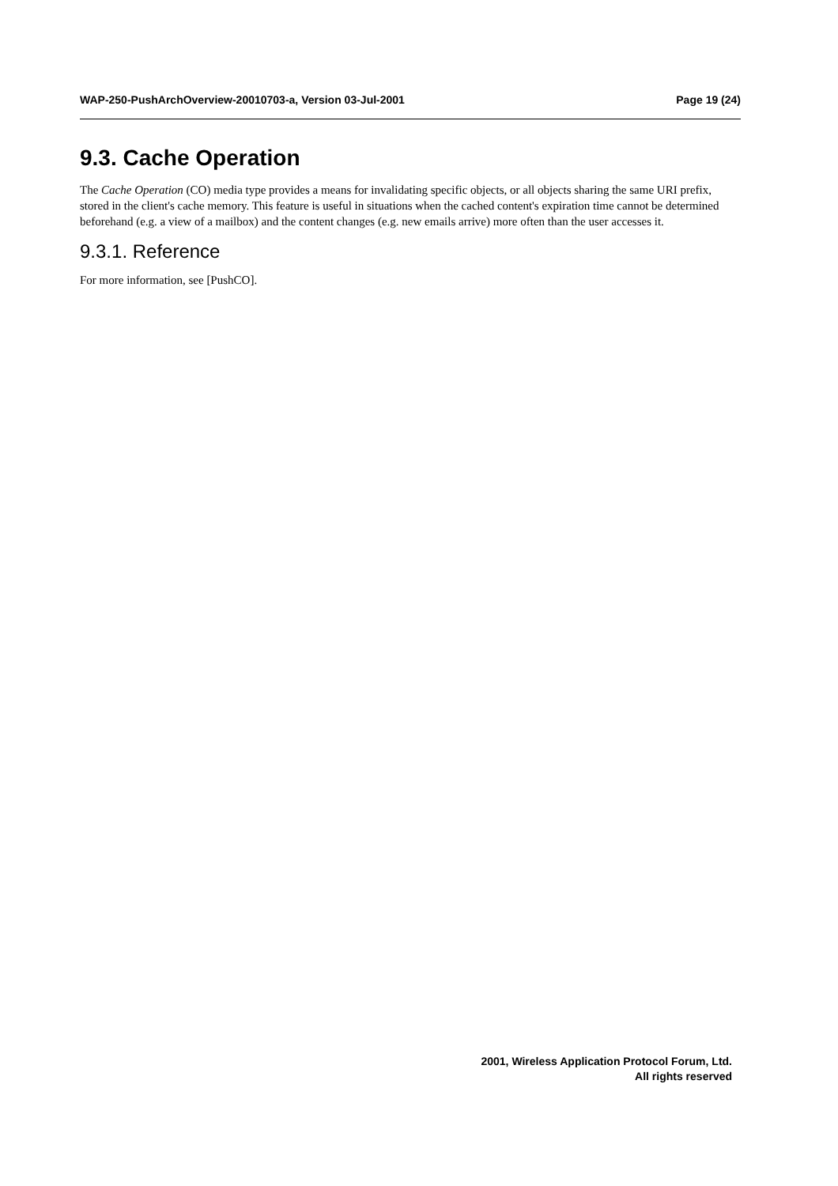WAP-250-PushArchOverview-20010703-a, Version 03-Jul-2001 Page 19 (24)
9.3. Cache Operation
The Cache Operation (CO) media type provides a means for invalidating specific objects, or all objects sharing the same URI prefix, stored in the client's cache memory. This feature is useful in situations when the cached content's expiration time cannot be determined beforehand (e.g. a view of a mailbox) and the content changes (e.g. new emails arrive) more often than the user accesses it.
9.3.1. Reference
For more information, see [PushCO].
2001, Wireless Application Protocol Forum, Ltd.
All rights reserved